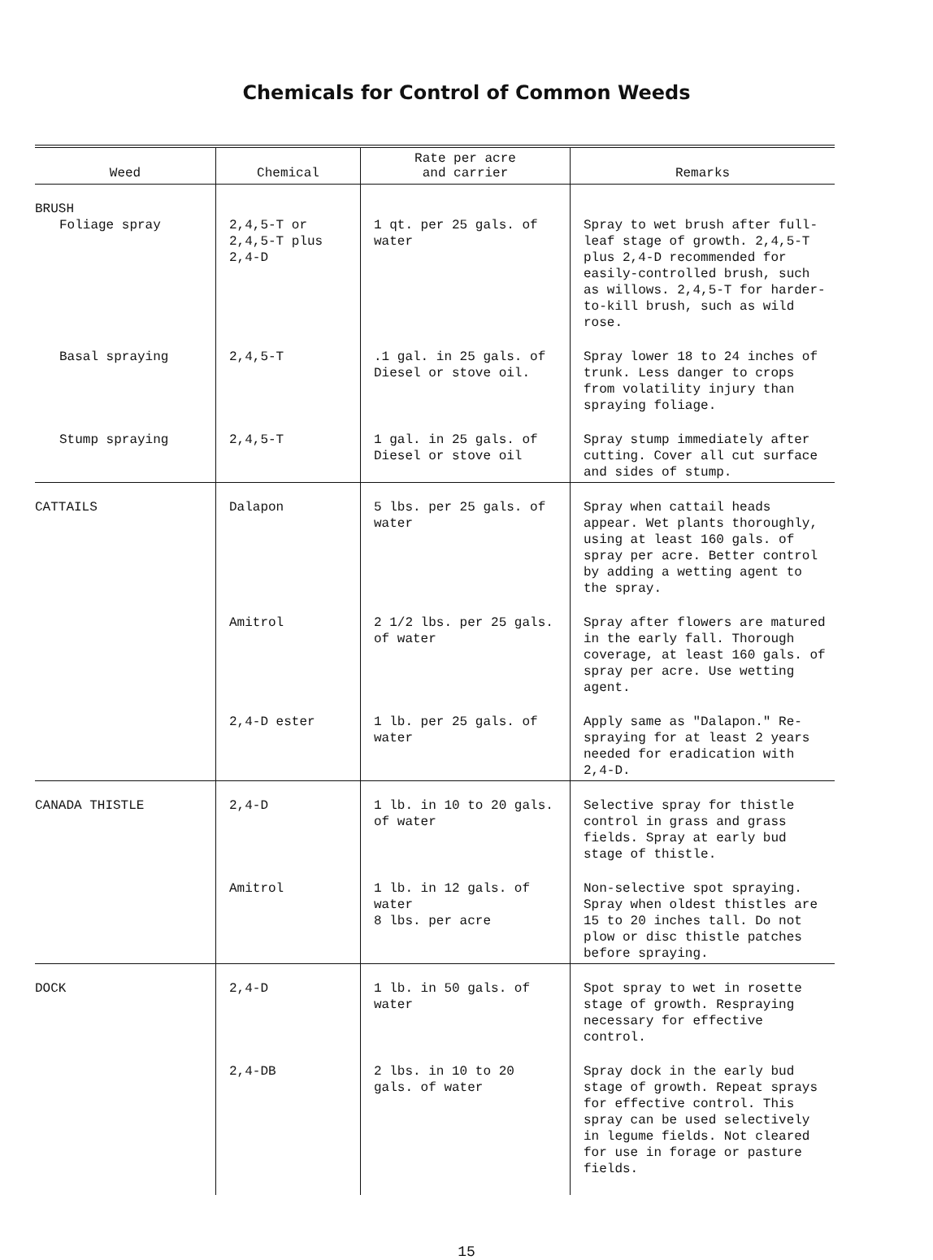Chemicals for Control of Common Weeds
| Weed | Chemical | Rate per acre and carrier | Remarks |
| --- | --- | --- | --- |
| BRUSH Foliage spray | 2,4,5-T or 2,4,5-T plus 2,4-D | 1 qt. per 25 gals. of water | Spray to wet brush after full-leaf stage of growth. 2,4,5-T plus 2,4-D recommended for easily-controlled brush, such as willows. 2,4,5-T for harder-to-kill brush, such as wild rose. |
| Basal spraying | 2,4,5-T | .1 gal. in 25 gals. of Diesel or stove oil. | Spray lower 18 to 24 inches of trunk. Less danger to crops from volatility injury than spraying foliage. |
| Stump spraying | 2,4,5-T | 1 gal. in 25 gals. of Diesel or stove oil | Spray stump immediately after cutting. Cover all cut surface and sides of stump. |
| CATTAILS | Dalapon | 5 lbs. per 25 gals. of water | Spray when cattail heads appear. Wet plants thoroughly, using at least 160 gals. of spray per acre. Better control by adding a wetting agent to the spray. |
| | Amitrol | 2 1/2 lbs. per 25 gals. of water | Spray after flowers are matured in the early fall. Thorough coverage, at least 160 gals. of spray per acre. Use wetting agent. |
| | 2,4-D ester | 1 lb. per 25 gals. of water | Apply same as "Dalapon." Re-spraying for at least 2 years needed for eradication with 2,4-D. |
| CANADA THISTLE | 2,4-D | 1 lb. in 10 to 20 gals. of water | Selective spray for thistle control in grass and grass fields. Spray at early bud stage of thistle. |
| | Amitrol | 1 lb. in 12 gals. of water 8 lbs. per acre | Non-selective spot spraying. Spray when oldest thistles are 15 to 20 inches tall. Do not plow or disc thistle patches before spraying. |
| DOCK | 2,4-D | 1 lb. in 50 gals. of water | Spot spray to wet in rosette stage of growth. Respraying necessary for effective control. |
| | 2,4-DB | 2 lbs. in 10 to 20 gals. of water | Spray dock in the early bud stage of growth. Repeat sprays for effective control. This spray can be used selectively in legume fields. Not cleared for use in forage or pasture fields. |
15